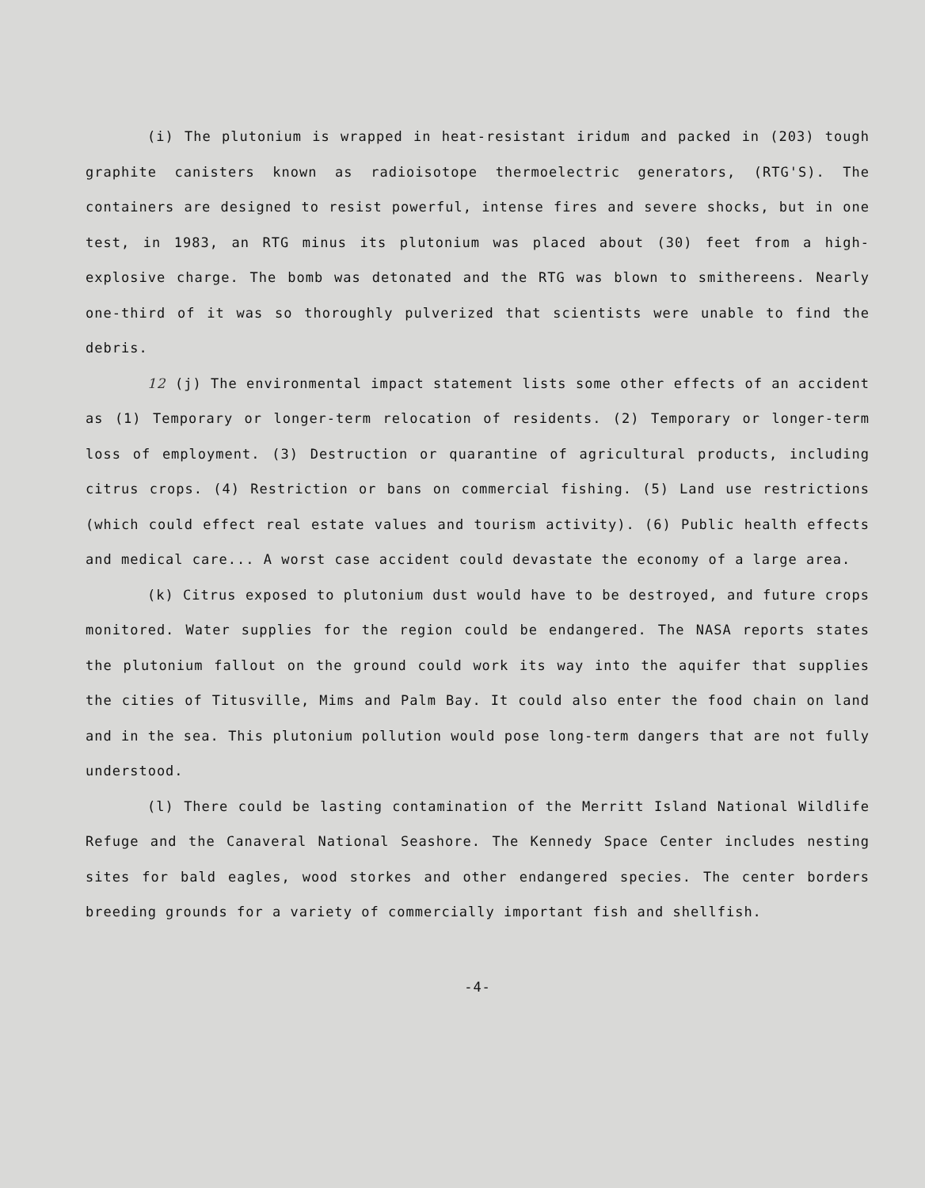(i) The plutonium is wrapped in heat-resistant iridum and packed in (203) tough graphite canisters known as radioisotope thermoelectric generators, (RTG'S). The containers are designed to resist powerful, intense fires and severe shocks, but in one test, in 1983, an RTG minus its plutonium was placed about (30) feet from a high-explosive charge. The bomb was detonated and the RTG was blown to smithereens. Nearly one-third of it was so thoroughly pulverized that scientists were unable to find the debris.
12 (j) The environmental impact statement lists some other effects of an accident as (1) Temporary or longer-term relocation of residents. (2) Temporary or longer-term loss of employment. (3) Destruction or quarantine of agricultural products, including citrus crops. (4) Restriction or bans on commercial fishing. (5) Land use restrictions (which could effect real estate values and tourism activity). (6) Public health effects and medical care... A worst case accident could devastate the economy of a large area.
(k) Citrus exposed to plutonium dust would have to be destroyed, and future crops monitored. Water supplies for the region could be endangered. The NASA reports states the plutonium fallout on the ground could work its way into the aquifer that supplies the cities of Titusville, Mims and Palm Bay. It could also enter the food chain on land and in the sea. This plutonium pollution would pose long-term dangers that are not fully understood.
(l) There could be lasting contamination of the Merritt Island National Wildlife Refuge and the Canaveral National Seashore. The Kennedy Space Center includes nesting sites for bald eagles, wood storkes and other endangered species. The center borders breeding grounds for a variety of commercially important fish and shellfish.
-4-